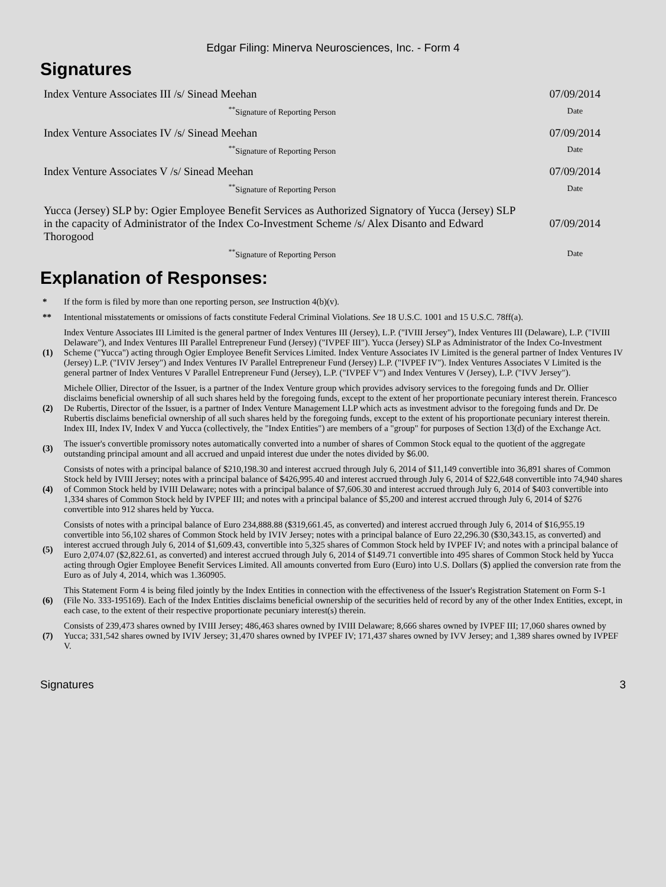Edgar Filing: Minerva Neurosciences, Inc. - Form 4
Signatures
| Index Venture Associates III /s/ Sinead Meehan | 07/09/2014 |
| <sup>**</sup> Signature of Reporting Person | Date |
| Index Venture Associates IV /s/ Sinead Meehan | 07/09/2014 |
| <sup>**</sup> Signature of Reporting Person | Date |
| Index Venture Associates V /s/ Sinead Meehan | 07/09/2014 |
| <sup>**</sup> Signature of Reporting Person | Date |
| Yucca (Jersey) SLP by: Ogier Employee Benefit Services as Authorized Signatory of Yucca (Jersey) SLP in the capacity of Administrator of the Index Co-Investment Scheme /s/ Alex Disanto and Edward Thorogood | 07/09/2014 |
| <sup>**</sup> Signature of Reporting Person | Date |
Explanation of Responses:
| * | If the form is filed by more than one reporting person, see Instruction 4(b)(v). |
| ** | Intentional misstatements or omissions of facts constitute Federal Criminal Violations. See 18 U.S.C. 1001 and 15 U.S.C. 78ff(a). |
| (1) | Index Venture Associates III Limited is the general partner of Index Ventures III (Jersey), L.P. ("IVIII Jersey"), Index Ventures III (Delaware), L.P. ("IVIII Delaware"), and Index Ventures III Parallel Entrepreneur Fund (Jersey) ("IVPEF III"). Yucca (Jersey) SLP as Administrator of the Index Co-Investment Scheme ("Yucca") acting through Ogier Employee Benefit Services Limited. Index Venture Associates IV Limited is the general partner of Index Ventures IV (Jersey) L.P. ("IVIV Jersey") and Index Ventures IV Parallel Entrepreneur Fund (Jersey) L.P. ("IVPEF IV"). Index Ventures Associates V Limited is the general partner of Index Ventures V Parallel Entrepreneur Fund (Jersey), L.P. ("IVPEF V") and Index Ventures V (Jersey), L.P. ("IVV Jersey"). |
| (2) | Michele Ollier, Director of the Issuer, is a partner of the Index Venture group which provides advisory services to the foregoing funds and Dr. Ollier disclaims beneficial ownership of all such shares held by the foregoing funds, except to the extent of her proportionate pecuniary interest therein. Francesco De Rubertis, Director of the Issuer, is a partner of Index Venture Management LLP which acts as investment advisor to the foregoing funds and Dr. De Rubertis disclaims beneficial ownership of all such shares held by the foregoing funds, except to the extent of his proportionate pecuniary interest therein. Index III, Index IV, Index V and Yucca (collectively, the "Index Entities") are members of a "group" for purposes of Section 13(d) of the Exchange Act. |
| (3) | The issuer's convertible promissory notes automatically converted into a number of shares of Common Stock equal to the quotient of the aggregate outstanding principal amount and all accrued and unpaid interest due under the notes divided by $6.00. |
| (4) | Consists of notes with a principal balance of $210,198.30 and interest accrued through July 6, 2014 of $11,149 convertible into 36,891 shares of Common Stock held by IVIII Jersey; notes with a principal balance of $426,995.40 and interest accrued through July 6, 2014 of $22,648 convertible into 74,940 shares of Common Stock held by IVIII Delaware; notes with a principal balance of $7,606.30 and interest accrued through July 6, 2014 of $403 convertible into 1,334 shares of Common Stock held by IVPEF III; and notes with a principal balance of $5,200 and interest accrued through July 6, 2014 of $276 convertible into 912 shares held by Yucca. |
| (5) | Consists of notes with a principal balance of Euro 234,888.88 ($319,661.45, as converted) and interest accrued through July 6, 2014 of $16,955.19 convertible into 56,102 shares of Common Stock held by IVIV Jersey; notes with a principal balance of Euro 22,296.30 ($30,343.15, as converted) and interest accrued through July 6, 2014 of $1,609.43, convertible into 5,325 shares of Common Stock held by IVPEF IV; and notes with a principal balance of Euro 2,074.07 ($2,822.61, as converted) and interest accrued through July 6, 2014 of $149.71 convertible into 495 shares of Common Stock held by Yucca acting through Ogier Employee Benefit Services Limited. All amounts converted from Euro (Euro) into U.S. Dollars ($) applied the conversion rate from the Euro as of July 4, 2014, which was 1.360905. |
| (6) | This Statement Form 4 is being filed jointly by the Index Entities in connection with the effectiveness of the Issuer's Registration Statement on Form S-1 (File No. 333-195169). Each of the Index Entities disclaims beneficial ownership of the securities held of record by any of the other Index Entities, except, in each case, to the extent of their respective proportionate pecuniary interest(s) therein. |
| (7) | Consists of 239,473 shares owned by IVIII Jersey; 486,463 shares owned by IVIII Delaware; 8,666 shares owned by IVPEF III; 17,060 shares owned by Yucca; 331,542 shares owned by IVIV Jersey; 31,470 shares owned by IVPEF IV; 171,437 shares owned by IVV Jersey; and 1,389 shares owned by IVPEF V. |
Signatures 3